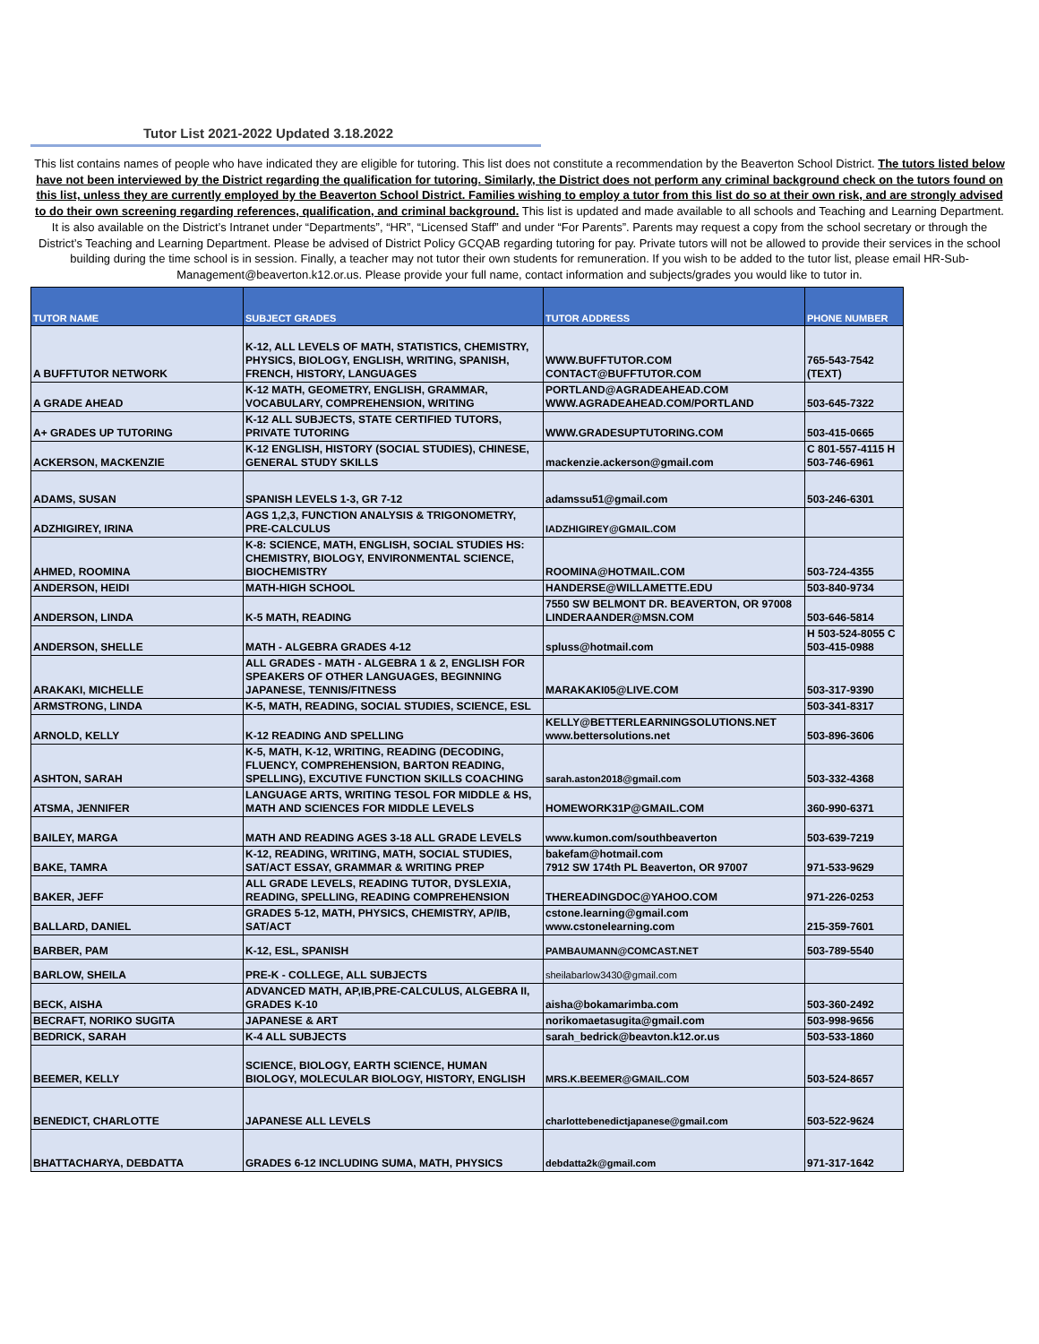Tutor List 2021-2022 Updated 3.18.2022
This list contains names of people who have indicated they are eligible for tutoring. This list does not constitute a recommendation by the Beaverton School District. The tutors listed below have not been interviewed by the District regarding the qualification for tutoring. Similarly, the District does not perform any criminal background check on the tutors found on this list, unless they are currently employed by the Beaverton School District. Families wishing to employ a tutor from this list do so at their own risk, and are strongly advised to do their own screening regarding references, qualification, and criminal background. This list is updated and made available to all schools and Teaching and Learning Department. It is also available on the District’s Intranet under “Departments”, “HR”, “Licensed Staff” and under “For Parents”. Parents may request a copy from the school secretary or through the District’s Teaching and Learning Department. Please be advised of District Policy GCQAB regarding tutoring for pay. Private tutors will not be allowed to provide their services in the school building during the time school is in session. Finally, a teacher may not tutor their own students for remuneration. If you wish to be added to the tutor list, please email HR-Sub-Management@beaverton.k12.or.us. Please provide your full name, contact information and subjects/grades you would like to tutor in.
| TUTOR NAME | SUBJECT GRADES | TUTOR ADDRESS | PHONE NUMBER |
| --- | --- | --- | --- |
| A BUFFTUTOR NETWORK | K-12, ALL LEVELS OF MATH, STATISTICS, CHEMISTRY, PHYSICS, BIOLOGY, ENGLISH, WRITING, SPANISH, FRENCH, HISTORY, LANGUAGES | WWW.BUFFTUTOR.COM CONTACT@BUFFTUTOR.COM | 765-543-7542 (TEXT) |
| A GRADE AHEAD | K-12 MATH, GEOMETRY, ENGLISH, GRAMMAR, VOCABULARY, COMPREHENSION, WRITING | PORTLAND@AGRADEAHEAD.COM WWW.AGRADEAHEAD.COM/PORTLAND | 503-645-7322 |
| A+ GRADES UP TUTORING | K-12 ALL SUBJECTS, STATE CERTIFIED TUTORS, PRIVATE TUTORING | WWW.GRADESUPTUTORING.COM | 503-415-0665 |
| ACKERSON, MACKENZIE | K-12 ENGLISH, HISTORY (SOCIAL STUDIES), CHINESE, GENERAL STUDY SKILLS | mackenzie.ackerson@gmail.com | C 801-557-4115 H 503-746-6961 |
| ADAMS, SUSAN | SPANISH LEVELS 1-3, GR 7-12 | adamssu51@gmail.com | 503-246-6301 |
| ADZHIGIREY, IRINA | AGS 1,2,3, FUNCTION ANALYSIS & TRIGONOMETRY, PRE-CALCULUS | IADZHIGIREY@GMAIL.COM | |
| AHMED, ROOMINA | K-8: SCIENCE, MATH, ENGLISH, SOCIAL STUDIES HS: CHEMISTRY, BIOLOGY, ENVIRONMENTAL SCIENCE, BIOCHEMISTRY | ROOMINA@HOTMAIL.COM | 503-724-4355 |
| ANDERSON, HEIDI | MATH-HIGH SCHOOL | HANDERSE@WILLAMETTE.EDU | 503-840-9734 |
| ANDERSON, LINDA | K-5 MATH, READING | 7550 SW BELMONT DR. BEAVERTON, OR 97008 LINDERAANDER@MSN.COM | 503-646-5814 |
| ANDERSON, SHELLE | MATH - ALGEBRA GRADES 4-12 | spluss@hotmail.com | H 503-524-8055 C 503-415-0988 |
| ARAKAKI, MICHELLE | ALL GRADES - MATH - ALGEBRA 1 & 2, ENGLISH FOR SPEAKERS OF OTHER LANGUAGES, BEGINNING JAPANESE, TENNIS/FITNESS | MARAKAKI05@LIVE.COM | 503-317-9390 |
| ARMSTRONG, LINDA | K-5, MATH, READING, SOCIAL STUDIES, SCIENCE, ESL | | 503-341-8317 |
| ARNOLD, KELLY | K-12 READING AND SPELLING | KELLY@BETTERLEARNINGSOLUTIONS.NET www.bettersolutions.net | 503-896-3606 |
| ASHTON, SARAH | K-5, MATH, K-12, WRITING, READING (DECODING, FLUENCY, COMPREHENSION, BARTON READING, SPELLING), EXCUTIVE FUNCTION SKILLS COACHING | sarah.aston2018@gmail.com | 503-332-4368 |
| ATSMA, JENNIFER | LANGUAGE ARTS, WRITING TESOL FOR MIDDLE & HS, MATH AND SCIENCES FOR MIDDLE LEVELS | HOMEWORK31P@GMAIL.COM | 360-990-6371 |
| BAILEY, MARGA | MATH AND READING AGES 3-18 ALL GRADE LEVELS | www.kumon.com/southbeaverton | 503-639-7219 |
| BAKE, TAMRA | K-12, READING, WRITING, MATH, SOCIAL STUDIES, SAT/ACT ESSAY, GRAMMAR & WRITING PREP | bakefam@hotmail.com 7912 SW 174th PL Beaverton, OR 97007 | 971-533-9629 |
| BAKER, JEFF | ALL GRADE LEVELS, READING TUTOR, DYSLEXIA, READING, SPELLING, READING COMPREHENSION | THEREADINGDOC@YAHOO.COM | 971-226-0253 |
| BALLARD, DANIEL | GRADES 5-12, MATH, PHYSICS, CHEMISTRY, AP/IB, SAT/ACT | cstone.learning@gmail.com www.cstonelearning.com | 215-359-7601 |
| BARBER, PAM | K-12, ESL, SPANISH | PAMBAUMANN@COMCAST.NET | 503-789-5540 |
| BARLOW, SHEILA | PRE-K - COLLEGE, ALL SUBJECTS | sheilabarlow3430@gmail.com | |
| BECK, AISHA | ADVANCED MATH, AP,IB,PRE-CALCULUS, ALGEBRA II, GRADES K-10 | aisha@bokamarimba.com | 503-360-2492 |
| BECRAFT, NORIKO SUGITA | JAPANESE & ART | norikomaetasugita@gmail.com | 503-998-9656 |
| BEDRICK, SARAH | K-4 ALL SUBJECTS | sarah_bedrick@beavton.k12.or.us | 503-533-1860 |
| BEEMER, KELLY | SCIENCE, BIOLOGY, EARTH SCIENCE, HUMAN BIOLOGY, MOLECULAR BIOLOGY, HISTORY, ENGLISH | MRS.K.BEEMER@GMAIL.COM | 503-524-8657 |
| BENEDICT, CHARLOTTE | JAPANESE ALL LEVELS | charlottebenedictjapanese@gmail.com | 503-522-9624 |
| BHATTACHARYA, DEBDATTA | GRADES 6-12 INCLUDING SUMA, MATH, PHYSICS | debdatta2k@gmail.com | 971-317-1642 |